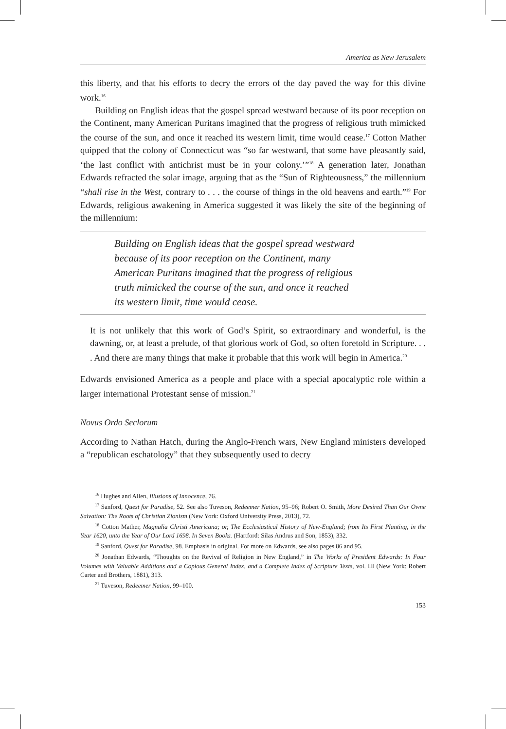America as New Jerusalem
this liberty, and that his efforts to decry the errors of the day paved the way for this divine work.<sup>16</sup>
Building on English ideas that the gospel spread westward because of its poor reception on the Continent, many American Puritans imagined that the progress of religious truth mimicked the course of the sun, and once it reached its western limit, time would cease.<sup>17</sup> Cotton Mather quipped that the colony of Connecticut was “so far westward, that some have pleasantly said, ‘the last conflict with antichrist must be in your colony.’”<sup>18</sup> A generation later, Jonathan Edwards refracted the solar image, arguing that as the “Sun of Righteousness,” the millennium “shall rise in the West, contrary to . . . the course of things in the old heavens and earth.”<sup>19</sup> For Edwards, religious awakening in America suggested it was likely the site of the beginning of the millennium:
Building on English ideas that the gospel spread westward
because of its poor reception on the Continent, many
American Puritans imagined that the progress of religious
truth mimicked the course of the sun, and once it reached
its western limit, time would cease.
It is not unlikely that this work of God’s Spirit, so extraordinary and wonderful, is the dawning, or, at least a prelude, of that glorious work of God, so often foretold in Scripture. . . . And there are many things that make it probable that this work will begin in America.<sup>20</sup>
Edwards envisioned America as a people and place with a special apocalyptic role within a larger international Protestant sense of mission.<sup>21</sup>
Novus Ordo Seclorum
According to Nathan Hatch, during the Anglo-French wars, New England ministers developed a “republican eschatology” that they subsequently used to decry
<sup>16</sup> Hughes and Allen, Illusions of Innocence, 76.
<sup>17</sup> Sanford, Quest for Paradise, 52. See also Tuveson, Redeemer Nation, 95–96; Robert O. Smith, More Desired Than Our Owne Salvation: The Roots of Christian Zionism (New York: Oxford University Press, 2013), 72.
<sup>18</sup> Cotton Mather, Magnalia Christi Americana; or, The Ecclesiastical History of New-England; from Its First Planting, in the Year 1620, unto the Year of Our Lord 1698. In Seven Books. (Hartford: Silas Andrus and Son, 1853), 332.
<sup>19</sup> Sanford, Quest for Paradise, 98. Emphasis in original. For more on Edwards, see also pages 86 and 95.
<sup>20</sup> Jonathan Edwards, “Thoughts on the Revival of Religion in New England,” in The Works of President Edwards: In Four Volumes with Valuable Additions and a Copious General Index, and a Complete Index of Scripture Texts, vol. III (New York: Robert Carter and Brothers, 1881), 313.
<sup>21</sup> Tuveson, Redeemer Nation, 99–100.
153